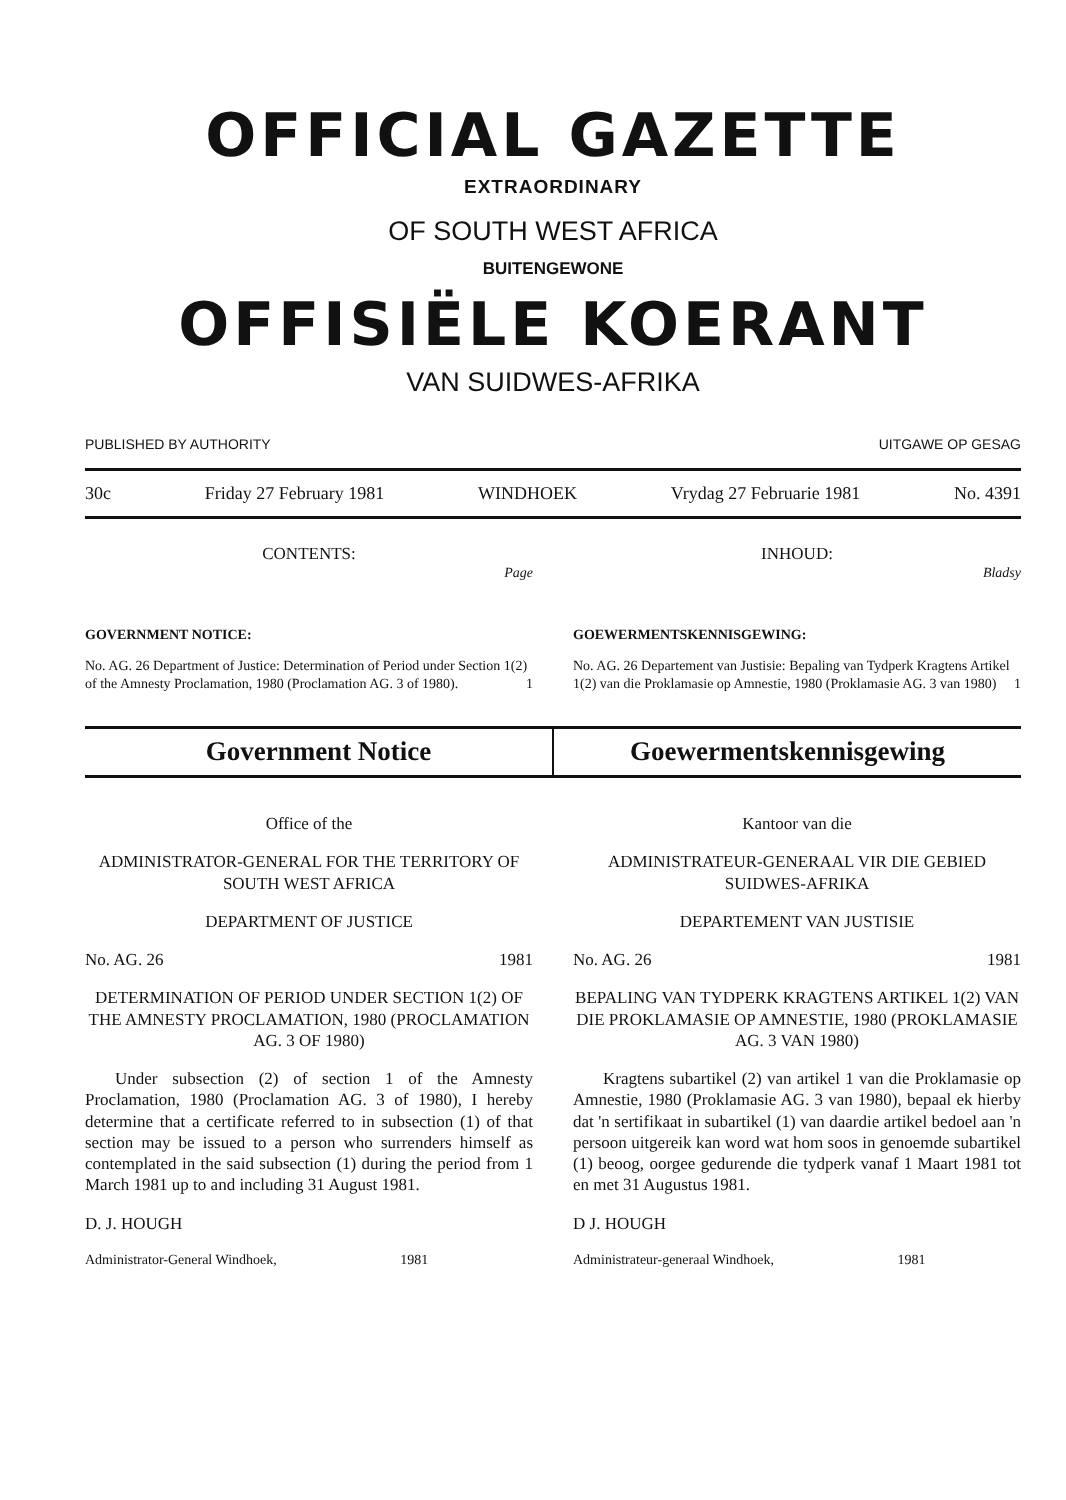OFFICIAL GAZETTE
EXTRAORDINARY
OF SOUTH WEST AFRICA
BUITENGEWONE
OFFISIËLE KOERANT
VAN SUIDWES-AFRIKA
PUBLISHED BY AUTHORITY UITGAWE OP GESAG
30c Friday 27 February 1981 WINDHOEK Vrydag 27 Februarie 1981 No. 4391
CONTENTS:
Page
GOVERNMENT NOTICE:
No. AG. 26 Department of Justice: Determination of Period under Section 1(2) of the Amnesty Proclamation, 1980 (Proclamation AG. 3 of 1980). 1
INHOUD:
Bladsy
GOEWERMENTSKENNISGEWING:
No. AG. 26 Departement van Justisie: Bepaling van Tydperk Kragtens Artikel 1(2) van die Proklamasie op Amnestie, 1980 (Proklamasie AG. 3 van 1980) 1
Government Notice Goewermentskennisgewing
Office of the
ADMINISTRATOR-GENERAL FOR THE TERRITORY OF SOUTH WEST AFRICA
DEPARTMENT OF JUSTICE
No. AG. 26 1981
DETERMINATION OF PERIOD UNDER SECTION 1(2) OF THE AMNESTY PROCLAMATION, 1980 (PROCLAMATION AG. 3 OF 1980)
Under subsection (2) of section 1 of the Amnesty Proclamation, 1980 (Proclamation AG. 3 of 1980), I hereby determine that a certificate referred to in subsection (1) of that section may be issued to a person who surrenders himself as contemplated in the said subsection (1) during the period from 1 March 1981 up to and including 31 August 1981.
D. J. HOUGH
Administrator-General Windhoek, 1981
Kantoor van die
ADMINISTRATEUR-GENERAAL VIR DIE GEBIED SUIDWES-AFRIKA
DEPARTEMENT VAN JUSTISIE
No. AG. 26 1981
BEPALING VAN TYDPERK KRAGTENS ARTIKEL 1(2) VAN DIE PROKLAMASIE OP AMNESTIE, 1980 (PROKLAMASIE AG. 3 VAN 1980)
Kragtens subartikel (2) van artikel 1 van die Proklamasie op Amnestie, 1980 (Proklamasie AG. 3 van 1980), bepaal ek hierby dat 'n sertifikaat in subartikel (1) van daardie artikel bedoel aan 'n persoon uitgereik kan word wat hom soos in genoemde subartikel (1) beoog, oorgee gedurende die tydperk vanaf 1 Maart 1981 tot en met 31 Augustus 1981.
D J. HOUGH
Administrateur-generaal Windhoek, 1981